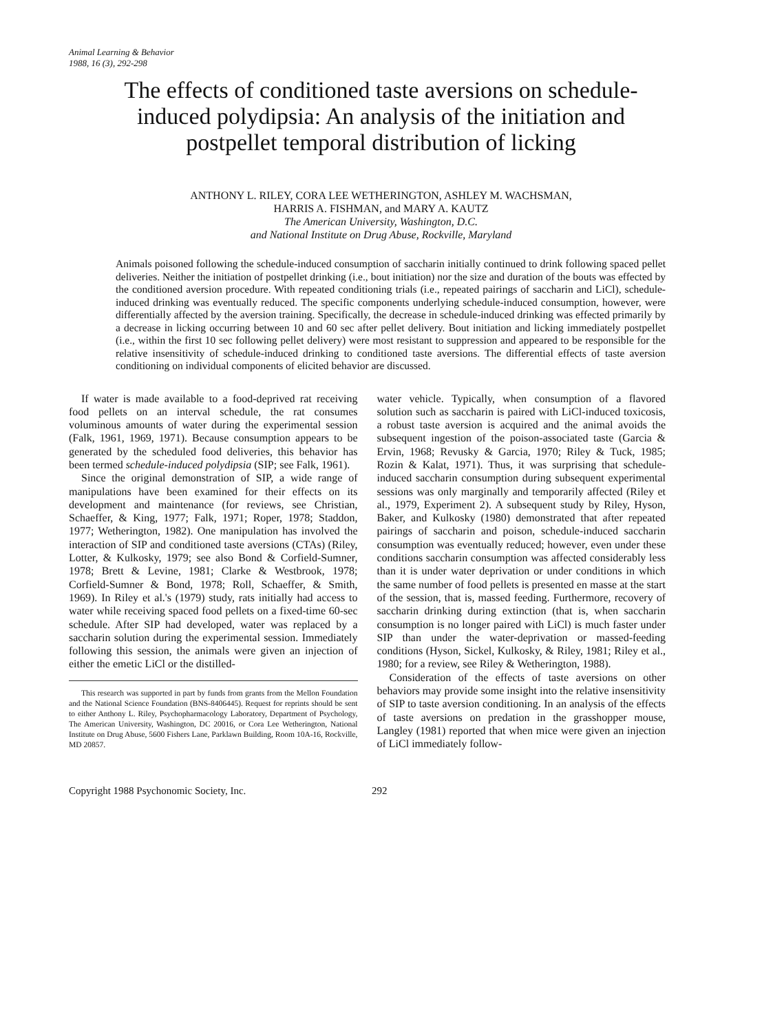Animal Learning & Behavior
1988, 16 (3), 292-298
The effects of conditioned taste aversions on schedule-induced polydipsia: An analysis of the initiation and postpellet temporal distribution of licking
ANTHONY L. RILEY, CORA LEE WETHERINGTON, ASHLEY M. WACHSMAN,
HARRIS A. FISHMAN, and MARY A. KAUTZ
The American University, Washington, D.C.
and National Institute on Drug Abuse, Rockville, Maryland
Animals poisoned following the schedule-induced consumption of saccharin initially continued to drink following spaced pellet deliveries. Neither the initiation of postpellet drinking (i.e., bout initiation) nor the size and duration of the bouts was effected by the conditioned aversion procedure. With repeated conditioning trials (i.e., repeated pairings of saccharin and LiCl), schedule-induced drinking was eventually reduced. The specific components underlying schedule-induced consumption, however, were differentially affected by the aversion training. Specifically, the decrease in schedule-induced drinking was effected primarily by a decrease in licking occurring between 10 and 60 sec after pellet delivery. Bout initiation and licking immediately postpellet (i.e., within the first 10 sec following pellet delivery) were most resistant to suppression and appeared to be responsible for the relative insensitivity of schedule-induced drinking to conditioned taste aversions. The differential effects of taste aversion conditioning on individual components of elicited behavior are discussed.
If water is made available to a food-deprived rat receiving food pellets on an interval schedule, the rat consumes voluminous amounts of water during the experimental session (Falk, 1961, 1969, 1971). Because consumption appears to be generated by the scheduled food deliveries, this behavior has been termed schedule-induced polydipsia (SIP; see Falk, 1961).
Since the original demonstration of SIP, a wide range of manipulations have been examined for their effects on its development and maintenance (for reviews, see Christian, Schaeffer, & King, 1977; Falk, 1971; Roper, 1978; Staddon, 1977; Wetherington, 1982). One manipulation has involved the interaction of SIP and conditioned taste aversions (CTAs) (Riley, Lotter, & Kulkosky, 1979; see also Bond & Corfield-Sumner, 1978; Brett & Levine, 1981; Clarke & Westbrook, 1978; Corfield-Sumner & Bond, 1978; Roll, Schaeffer, & Smith, 1969). In Riley et al.'s (1979) study, rats initially had access to water while receiving spaced food pellets on a fixed-time 60-sec schedule. After SIP had developed, water was replaced by a saccharin solution during the experimental session. Immediately following this session, the animals were given an injection of either the emetic LiCl or the distilled-
This research was supported in part by funds from grants from the Mellon Foundation and the National Science Foundation (BNS-8406445). Request for reprints should be sent to either Anthony L. Riley, Psychopharmacology Laboratory, Department of Psychology, The American University, Washington, DC 20016, or Cora Lee Wetherington, National Institute on Drug Abuse, 5600 Fishers Lane, Parklawn Building, Room 10A-16, Rockville, MD 20857.
water vehicle. Typically, when consumption of a flavored solution such as saccharin is paired with LiCl-induced toxicosis, a robust taste aversion is acquired and the animal avoids the subsequent ingestion of the poison-associated taste (Garcia & Ervin, 1968; Revusky & Garcia, 1970; Riley & Tuck, 1985; Rozin & Kalat, 1971). Thus, it was surprising that schedule-induced saccharin consumption during subsequent experimental sessions was only marginally and temporarily affected (Riley et al., 1979, Experiment 2). A subsequent study by Riley, Hyson, Baker, and Kulkosky (1980) demonstrated that after repeated pairings of saccharin and poison, schedule-induced saccharin consumption was eventually reduced; however, even under these conditions saccharin consumption was affected considerably less than it is under water deprivation or under conditions in which the same number of food pellets is presented en masse at the start of the session, that is, massed feeding. Furthermore, recovery of saccharin drinking during extinction (that is, when saccharin consumption is no longer paired with LiCl) is much faster under SIP than under the water-deprivation or massed-feeding conditions (Hyson, Sickel, Kulkosky, & Riley, 1981; Riley et al., 1980; for a review, see Riley & Wetherington, 1988).
Consideration of the effects of taste aversions on other behaviors may provide some insight into the relative insensitivity of SIP to taste aversion conditioning. In an analysis of the effects of taste aversions on predation in the grasshopper mouse, Langley (1981) reported that when mice were given an injection of LiCl immediately follow-
Copyright 1988 Psychonomic Society, Inc. 292